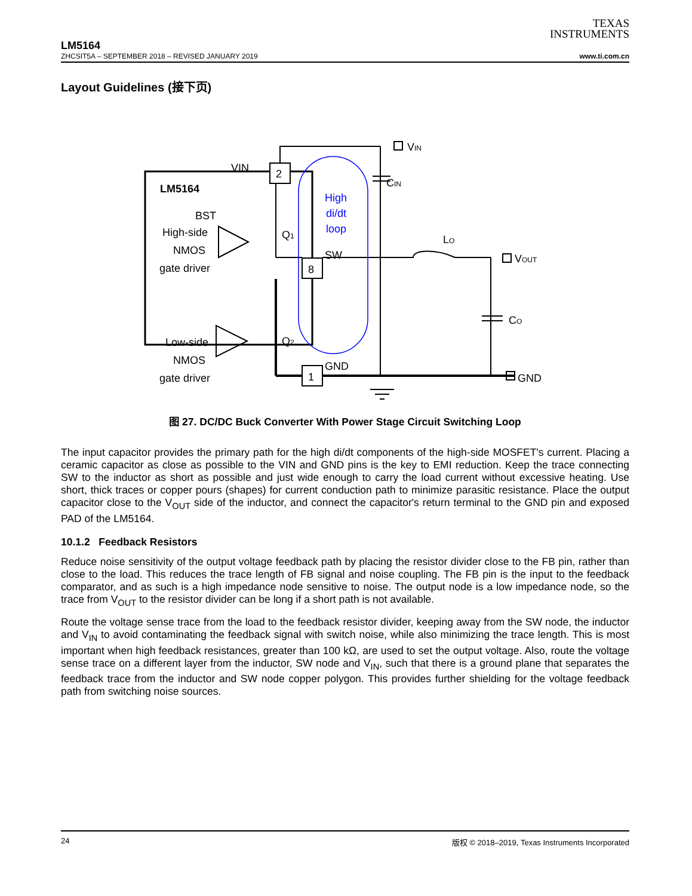TEXAS
INSTRUMENTS
LM5164
ZHCSIT5A – SEPTEMBER 2018 – REVISED JANUARY 2019 www.ti.com.cn
Layout Guidelines (接下页)
VIN
2
8
1
LM5164
BST
High-side
NMOS
gate driver
Low-side
NMOS
gate driver
Q1
Q2
SW
GND
VIN
CIN
LO
VOUT
CO
GND
High
di/dt
loop
图 27. DC/DC Buck Converter With Power Stage Circuit Switching Loop
The input capacitor provides the primary path for the high di/dt components of the high-side MOSFET's current. Placing a ceramic capacitor as close as possible to the VIN and GND pins is the key to EMI reduction. Keep the trace connecting SW to the inductor as short as possible and just wide enough to carry the load current without excessive heating. Use short, thick traces or copper pours (shapes) for current conduction path to minimize parasitic resistance. Place the output capacitor close to the V<sub>OUT</sub> side of the inductor, and connect the capacitor's return terminal to the GND pin and exposed PAD of the LM5164.
10.1.2 Feedback Resistors
Reduce noise sensitivity of the output voltage feedback path by placing the resistor divider close to the FB pin, rather than close to the load. This reduces the trace length of FB signal and noise coupling. The FB pin is the input to the feedback comparator, and as such is a high impedance node sensitive to noise. The output node is a low impedance node, so the trace from V<sub>OUT</sub> to the resistor divider can be long if a short path is not available.
Route the voltage sense trace from the load to the feedback resistor divider, keeping away from the SW node, the inductor and V<sub>IN</sub> to avoid contaminating the feedback signal with switch noise, while also minimizing the trace length. This is most important when high feedback resistances, greater than 100 kΩ, are used to set the output voltage. Also, route the voltage sense trace on a different layer from the inductor, SW node and V<sub>IN</sub>, such that there is a ground plane that separates the feedback trace from the inductor and SW node copper polygon. This provides further shielding for the voltage feedback path from switching noise sources.
24 版权 © 2018–2019, Texas Instruments Incorporated